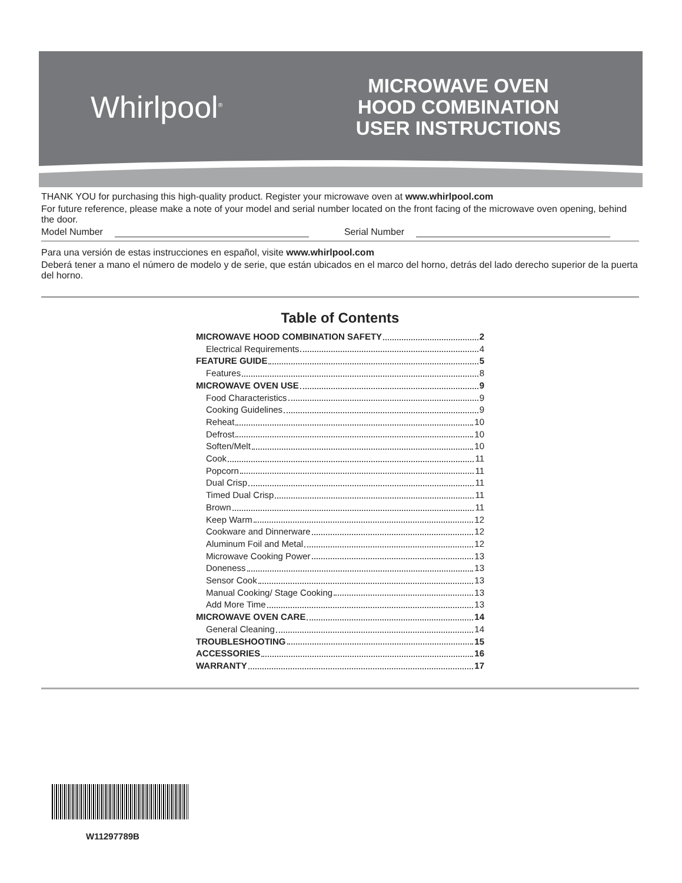Whirlpool<sup>®</sup>
MICROWAVE OVEN
HOOD COMBINATION
USER INSTRUCTIONS
THANK YOU for purchasing this high-quality product. Register your microwave oven at www.whirlpool.com
For future reference, please make a note of your model and serial number located on the front facing of the microwave oven opening, behind the door.
Model Number Serial Number
Para una versión de estas instrucciones en español, visite www.whirlpool.com
Deberá tener a mano el número de modelo y de serie, que están ubicados en el marco del horno, detrás del lado derecho superior de la puerta del horno.
Table of Contents
MICROWAVE HOOD COMBINATION SAFETY 2
Electrical Requirements 4
FEATURE GUIDE 5
Features 8
MICROWAVE OVEN USE 9
Food Characteristics 9
Cooking Guidelines 9
Reheat 10
Defrost 10
Soften/Melt 10
Cook 11
Popcorn 11
Dual Crisp 11
Timed Dual Crisp 11
Brown 11
Keep Warm 12
Cookware and Dinnerware 12
Aluminum Foil and Metal 12
Microwave Cooking Power 13
Doneness 13
Sensor Cook 13
Manual Cooking/ Stage Cooking 13
Add More Time 13
MICROWAVE OVEN CARE 14
General Cleaning 14
TROUBLESHOOTING 15
ACCESSORIES 16
WARRANTY 17
W11297789B